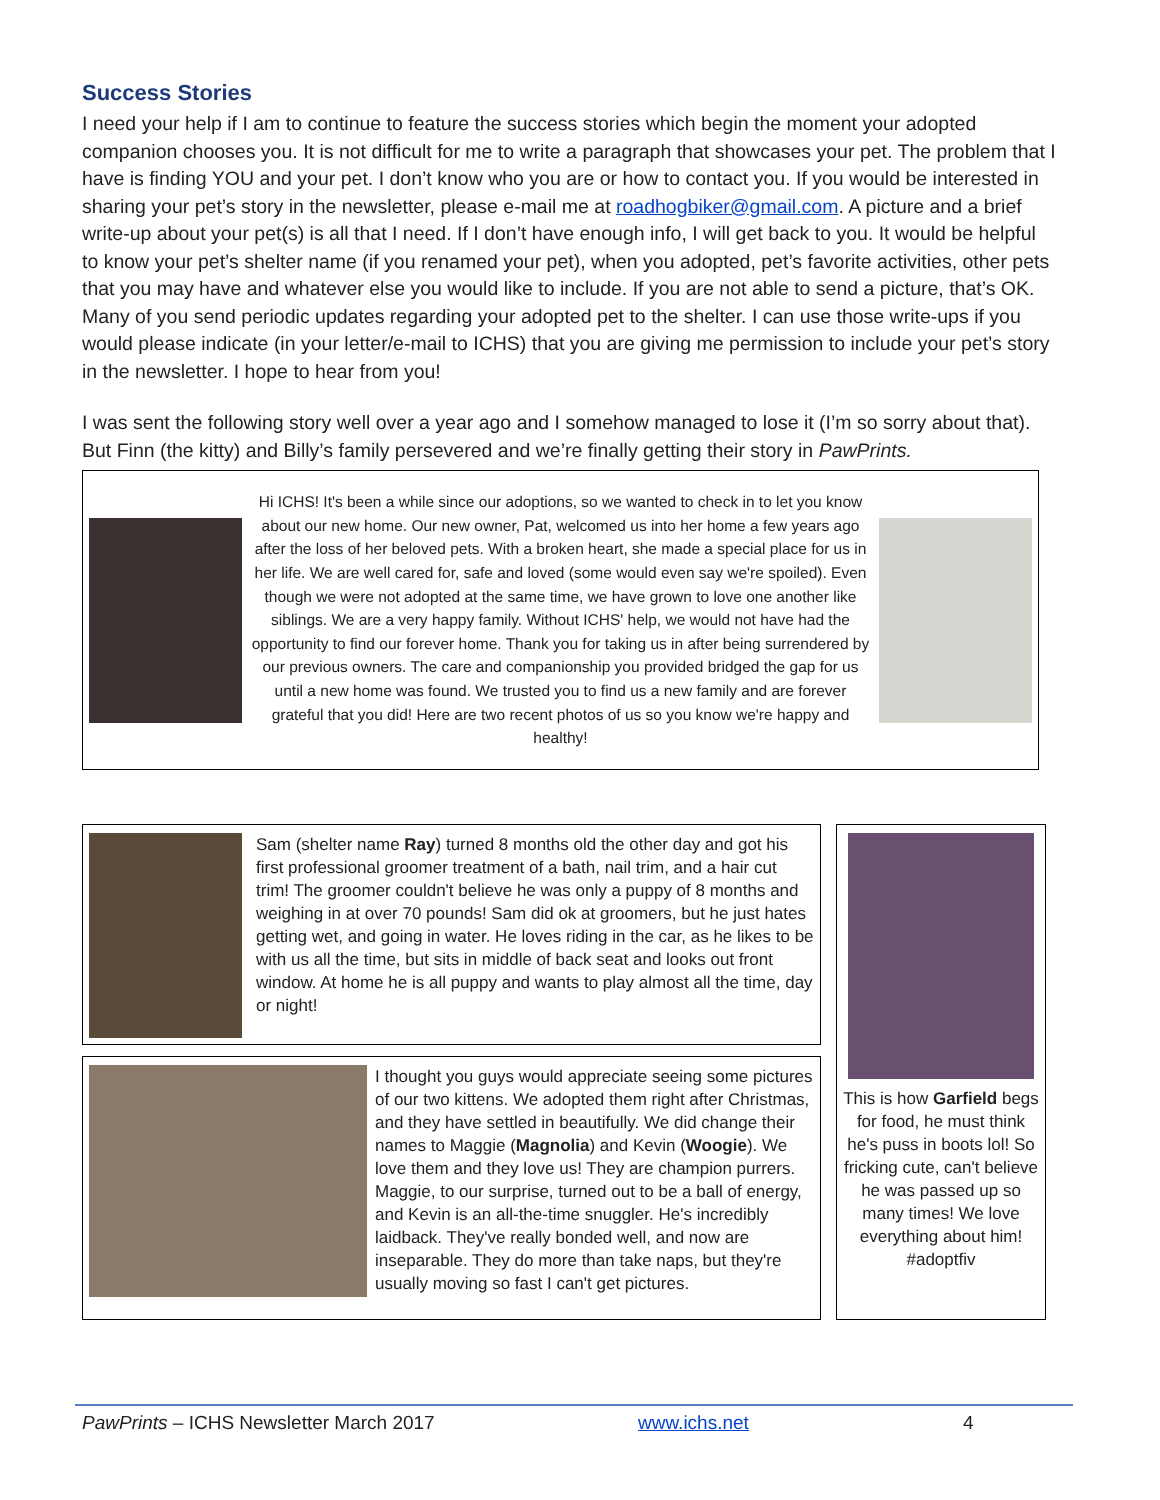Success Stories
I need your help if I am to continue to feature the success stories which begin the moment your adopted companion chooses you. It is not difficult for me to write a paragraph that showcases your pet. The problem that I have is finding YOU and your pet. I don’t know who you are or how to contact you. If you would be interested in sharing your pet’s story in the newsletter, please e-mail me at roadhogbiker@gmail.com. A picture and a brief write-up about your pet(s) is all that I need. If I don’t have enough info, I will get back to you. It would be helpful to know your pet’s shelter name (if you renamed your pet), when you adopted, pet’s favorite activities, other pets that you may have and whatever else you would like to include. If you are not able to send a picture, that’s OK. Many of you send periodic updates regarding your adopted pet to the shelter. I can use those write-ups if you would please indicate (in your letter/e-mail to ICHS) that you are giving me permission to include your pet’s story in the newsletter. I hope to hear from you!
I was sent the following story well over a year ago and I somehow managed to lose it (I’m so sorry about that). But Finn (the kitty) and Billy’s family persevered and we’re finally getting their story in PawPrints.
Hi ICHS! It's been a while since our adoptions, so we wanted to check in to let you know about our new home. Our new owner, Pat, welcomed us into her home a few years ago after the loss of her beloved pets. With a broken heart, she made a special place for us in her life. We are well cared for, safe and loved (some would even say we're spoiled). Even though we were not adopted at the same time, we have grown to love one another like siblings. We are a very happy family. Without ICHS' help, we would not have had the opportunity to find our forever home. Thank you for taking us in after being surrendered by our previous owners. The care and companionship you provided bridged the gap for us until a new home was found. We trusted you to find us a new family and are forever grateful that you did! Here are two recent photos of us so you know we're happy and healthy!
Sam (shelter name Ray) turned 8 months old the other day and got his first professional groomer treatment of a bath, nail trim, and a hair cut trim! The groomer couldn't believe he was only a puppy of 8 months and weighing in at over 70 pounds! Sam did ok at groomers, but he just hates getting wet, and going in water. He loves riding in the car, as he likes to be with us all the time, but sits in middle of back seat and looks out front window. At home he is all puppy and wants to play almost all the time, day or night!
I thought you guys would appreciate seeing some pictures of our two kittens. We adopted them right after Christmas, and they have settled in beautifully. We did change their names to Maggie (Magnolia) and Kevin (Woogie). We love them and they love us! They are champion purrers. Maggie, to our surprise, turned out to be a ball of energy, and Kevin is an all-the-time snuggler. He's incredibly laidback. They've really bonded well, and now are inseparable. They do more than take naps, but they're usually moving so fast I can't get pictures.
This is how Garfield begs for food, he must think he's puss in boots lol! So fricking cute, can't believe he was passed up so many times! We love everything about him! #adoptfiv
PawPrints – ICHS Newsletter March 2017 www.ichs.net 4